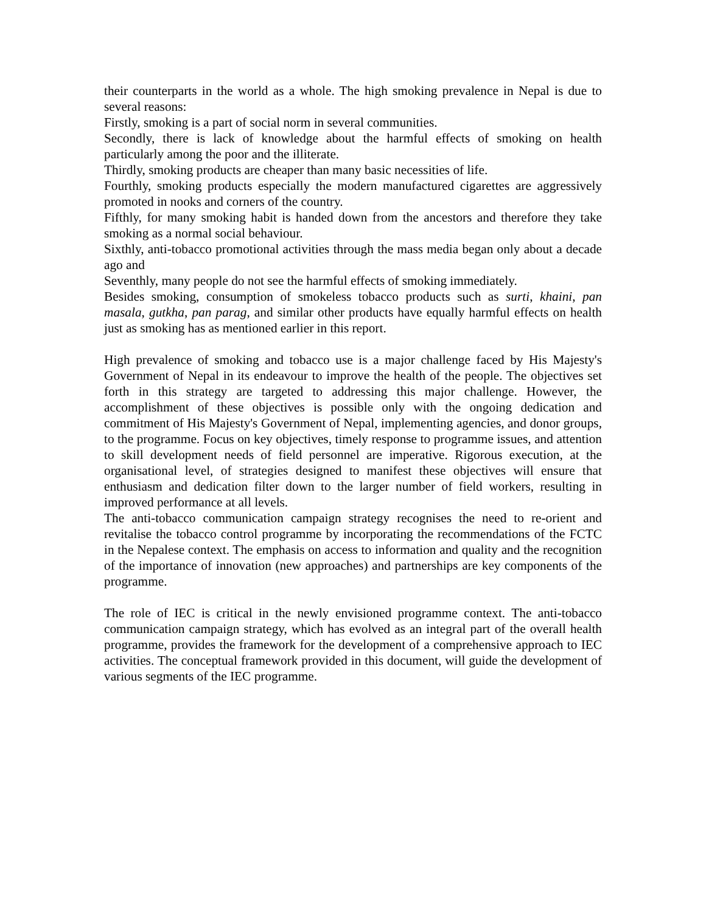their counterparts in the world as a whole. The high smoking prevalence in Nepal is due to several reasons:
Firstly, smoking is a part of social norm in several communities.
Secondly, there is lack of knowledge about the harmful effects of smoking on health particularly among the poor and the illiterate.
Thirdly, smoking products are cheaper than many basic necessities of life.
Fourthly, smoking products especially the modern manufactured cigarettes are aggressively promoted in nooks and corners of the country.
Fifthly, for many smoking habit is handed down from the ancestors and therefore they take smoking as a normal social behaviour.
Sixthly, anti-tobacco promotional activities through the mass media began only about a decade ago and
Seventhly, many people do not see the harmful effects of smoking immediately.
Besides smoking, consumption of smokeless tobacco products such as surti, khaini, pan masala, gutkha, pan parag, and similar other products have equally harmful effects on health just as smoking has as mentioned earlier in this report.
High prevalence of smoking and tobacco use is a major challenge faced by His Majesty's Government of Nepal in its endeavour to improve the health of the people. The objectives set forth in this strategy are targeted to addressing this major challenge. However, the accomplishment of these objectives is possible only with the ongoing dedication and commitment of His Majesty's Government of Nepal, implementing agencies, and donor groups, to the programme. Focus on key objectives, timely response to programme issues, and attention to skill development needs of field personnel are imperative. Rigorous execution, at the organisational level, of strategies designed to manifest these objectives will ensure that enthusiasm and dedication filter down to the larger number of field workers, resulting in improved performance at all levels.
The anti-tobacco communication campaign strategy recognises the need to re-orient and revitalise the tobacco control programme by incorporating the recommendations of the FCTC in the Nepalese context. The emphasis on access to information and quality and the recognition of the importance of innovation (new approaches) and partnerships are key components of the programme.
The role of IEC is critical in the newly envisioned programme context. The anti-tobacco communication campaign strategy, which has evolved as an integral part of the overall health programme, provides the framework for the development of a comprehensive approach to IEC activities. The conceptual framework provided in this document, will guide the development of various segments of the IEC programme.